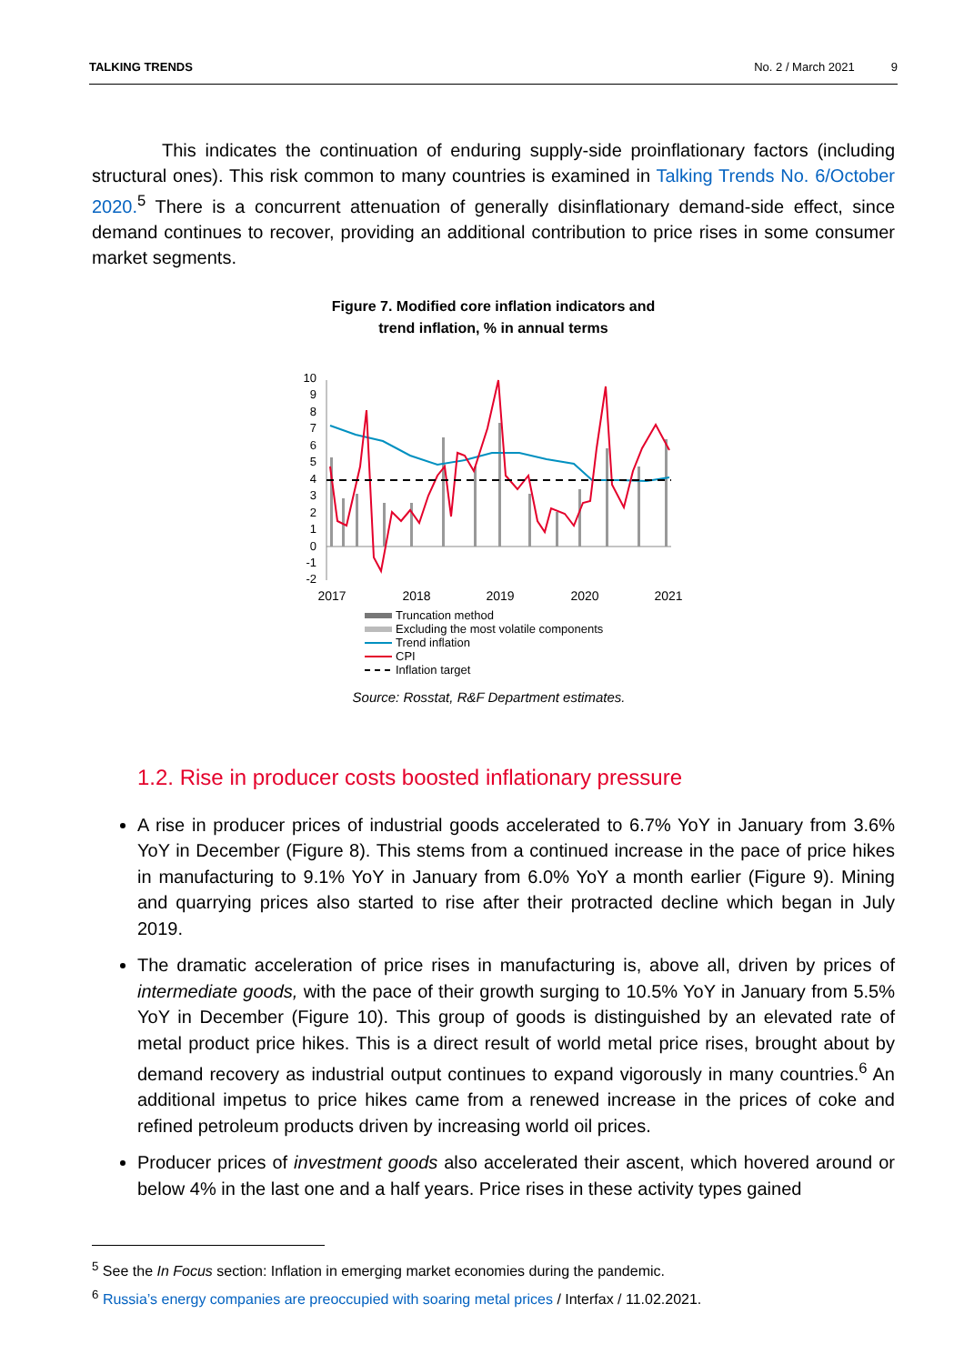TALKING TRENDS No. 2 / March 2021 9
This indicates the continuation of enduring supply-side proinflationary factors (including structural ones). This risk common to many countries is examined in Talking Trends No. 6/October 2020.<sup>5</sup> There is a concurrent attenuation of generally disinflationary demand-side effect, since demand continues to recover, providing an additional contribution to price rises in some consumer market segments.
Figure 7. Modified core inflation indicators and
trend inflation, % in annual terms
10
9
8
7
6
5
4
3
2
1
0
-1
-2
2017
2018
2019
2020
2021
Truncation method
Excluding the most volatile components
Trend inflation
CPI
Inflation target
Source: Rosstat, R&F Department estimates.
1.2. Rise in producer costs boosted inflationary pressure
A rise in producer prices of industrial goods accelerated to 6.7% YoY in January from 3.6% YoY in December (Figure 8). This stems from a continued increase in the pace of price hikes in manufacturing to 9.1% YoY in January from 6.0% YoY a month earlier (Figure 9). Mining and quarrying prices also started to rise after their protracted decline which began in July 2019.
The dramatic acceleration of price rises in manufacturing is, above all, driven by prices of intermediate goods, with the pace of their growth surging to 10.5% YoY in January from 5.5% YoY in December (Figure 10). This group of goods is distinguished by an elevated rate of metal product price hikes. This is a direct result of world metal price rises, brought about by demand recovery as industrial output continues to expand vigorously in many countries.<sup>6</sup> An additional impetus to price hikes came from a renewed increase in the prices of coke and refined petroleum products driven by increasing world oil prices.
Producer prices of investment goods also accelerated their ascent, which hovered around or below 4% in the last one and a half years. Price rises in these activity types gained
<sup>5</sup> See the In Focus section: Inflation in emerging market economies during the pandemic.
<sup>6</sup> Russia’s energy companies are preoccupied with soaring metal prices / Interfax / 11.02.2021.